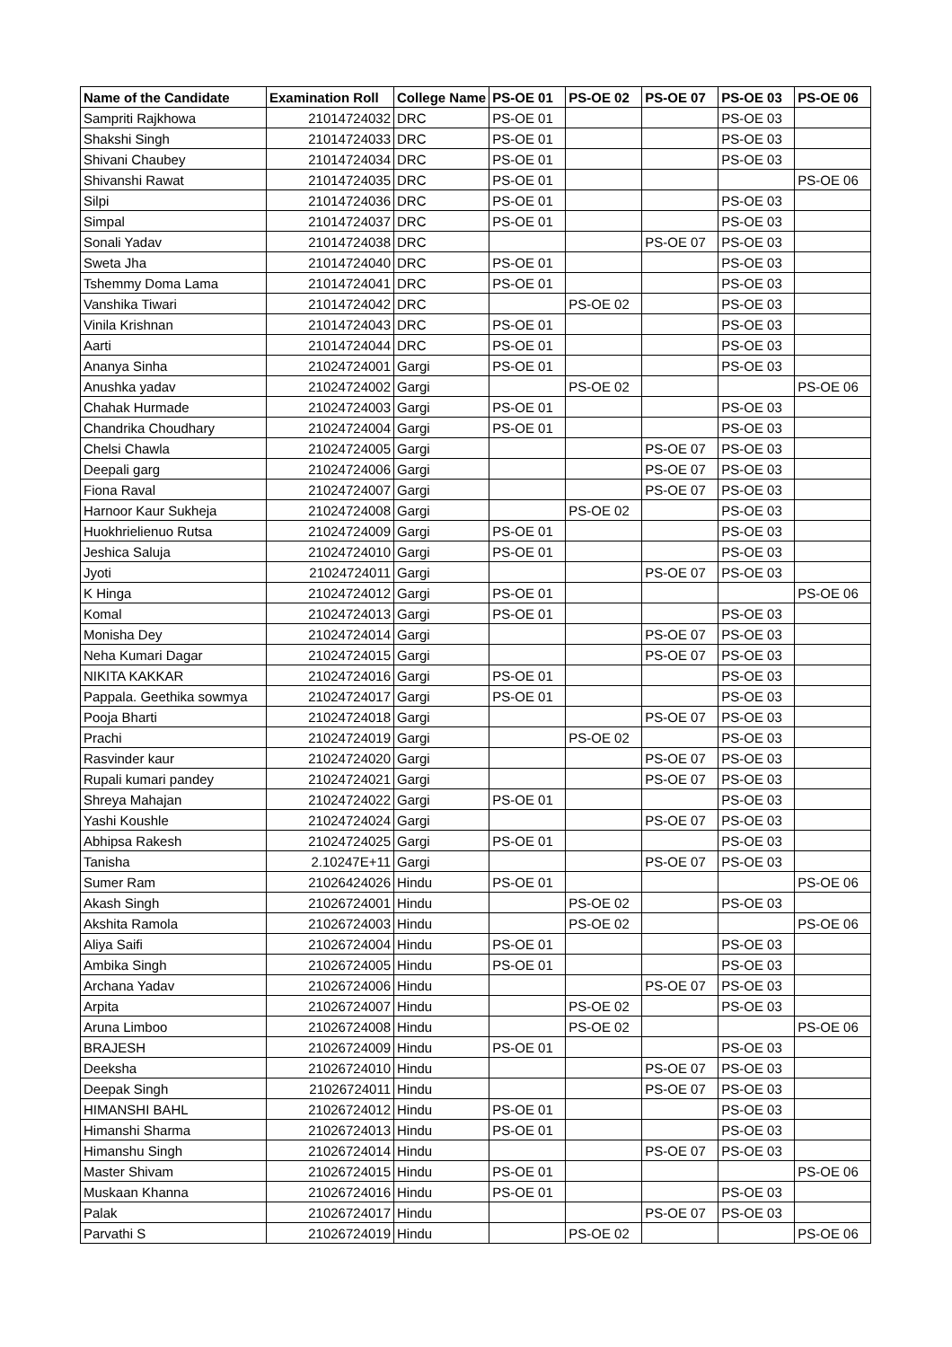| Name of the Candidate | Examination Roll | College Name | PS-OE 01 | PS-OE 02 | PS-OE 07 | PS-OE 03 | PS-OE 06 |
| --- | --- | --- | --- | --- | --- | --- | --- |
| Sampriti Rajkhowa | 21014724032 | DRC | PS-OE 01 | | | PS-OE 03 | |
| Shakshi Singh | 21014724033 | DRC | PS-OE 01 | | | PS-OE 03 | |
| Shivani Chaubey | 21014724034 | DRC | PS-OE 01 | | | PS-OE 03 | |
| Shivanshi Rawat | 21014724035 | DRC | PS-OE 01 | | | | PS-OE 06 |
| Silpi | 21014724036 | DRC | PS-OE 01 | | | PS-OE 03 | |
| Simpal | 21014724037 | DRC | PS-OE 01 | | | PS-OE 03 | |
| Sonali Yadav | 21014724038 | DRC | | | PS-OE 07 | PS-OE 03 | |
| Sweta Jha | 21014724040 | DRC | PS-OE 01 | | | PS-OE 03 | |
| Tshemmy Doma Lama | 21014724041 | DRC | PS-OE 01 | | | PS-OE 03 | |
| Vanshika Tiwari | 21014724042 | DRC | | PS-OE 02 | | PS-OE 03 | |
| Vinila Krishnan | 21014724043 | DRC | PS-OE 01 | | | PS-OE 03 | |
| Aarti | 21014724044 | DRC | PS-OE 01 | | | PS-OE 03 | |
| Ananya Sinha | 21024724001 | Gargi | PS-OE 01 | | | PS-OE 03 | |
| Anushka yadav | 21024724002 | Gargi | | PS-OE 02 | | | PS-OE 06 |
| Chahak Hurmade | 21024724003 | Gargi | PS-OE 01 | | | PS-OE 03 | |
| Chandrika Choudhary | 21024724004 | Gargi | PS-OE 01 | | | PS-OE 03 | |
| Chelsi Chawla | 21024724005 | Gargi | | | PS-OE 07 | PS-OE 03 | |
| Deepali garg | 21024724006 | Gargi | | | PS-OE 07 | PS-OE 03 | |
| Fiona Raval | 21024724007 | Gargi | | | PS-OE 07 | PS-OE 03 | |
| Harnoor Kaur Sukheja | 21024724008 | Gargi | | PS-OE 02 | | PS-OE 03 | |
| Huokhrielienuo Rutsa | 21024724009 | Gargi | PS-OE 01 | | | PS-OE 03 | |
| Jeshica Saluja | 21024724010 | Gargi | PS-OE 01 | | | PS-OE 03 | |
| Jyoti | 21024724011 | Gargi | | | PS-OE 07 | PS-OE 03 | |
| K Hinga | 21024724012 | Gargi | PS-OE 01 | | | | PS-OE 06 |
| Komal | 21024724013 | Gargi | PS-OE 01 | | | PS-OE 03 | |
| Monisha Dey | 21024724014 | Gargi | | | PS-OE 07 | PS-OE 03 | |
| Neha Kumari Dagar | 21024724015 | Gargi | | | PS-OE 07 | PS-OE 03 | |
| NIKITA KAKKAR | 21024724016 | Gargi | PS-OE 01 | | | PS-OE 03 | |
| Pappala. Geethika sowmya | 21024724017 | Gargi | PS-OE 01 | | | PS-OE 03 | |
| Pooja Bharti | 21024724018 | Gargi | | | PS-OE 07 | PS-OE 03 | |
| Prachi | 21024724019 | Gargi | | PS-OE 02 | | PS-OE 03 | |
| Rasvinder kaur | 21024724020 | Gargi | | | PS-OE 07 | PS-OE 03 | |
| Rupali kumari pandey | 21024724021 | Gargi | | | PS-OE 07 | PS-OE 03 | |
| Shreya Mahajan | 21024724022 | Gargi | PS-OE 01 | | | PS-OE 03 | |
| Yashi Koushle | 21024724024 | Gargi | | | PS-OE 07 | PS-OE 03 | |
| Abhipsa Rakesh | 21024724025 | Gargi | PS-OE 01 | | | PS-OE 03 | |
| Tanisha | 2.10247E+11 | Gargi | | | PS-OE 07 | PS-OE 03 | |
| Sumer Ram | 21026424026 | Hindu | PS-OE 01 | | | | PS-OE 06 |
| Akash Singh | 21026724001 | Hindu | | PS-OE 02 | | PS-OE 03 | |
| Akshita Ramola | 21026724003 | Hindu | | PS-OE 02 | | | PS-OE 06 |
| Aliya Saifi | 21026724004 | Hindu | PS-OE 01 | | | PS-OE 03 | |
| Ambika Singh | 21026724005 | Hindu | PS-OE 01 | | | PS-OE 03 | |
| Archana Yadav | 21026724006 | Hindu | | | PS-OE 07 | PS-OE 03 | |
| Arpita | 21026724007 | Hindu | | PS-OE 02 | | PS-OE 03 | |
| Aruna Limboo | 21026724008 | Hindu | | PS-OE 02 | | | PS-OE 06 |
| BRAJESH | 21026724009 | Hindu | PS-OE 01 | | | PS-OE 03 | |
| Deeksha | 21026724010 | Hindu | | | PS-OE 07 | PS-OE 03 | |
| Deepak Singh | 21026724011 | Hindu | | | PS-OE 07 | PS-OE 03 | |
| HIMANSHI BAHL | 21026724012 | Hindu | PS-OE 01 | | | PS-OE 03 | |
| Himanshi Sharma | 21026724013 | Hindu | PS-OE 01 | | | PS-OE 03 | |
| Himanshu Singh | 21026724014 | Hindu | | | PS-OE 07 | PS-OE 03 | |
| Master Shivam | 21026724015 | Hindu | PS-OE 01 | | | | PS-OE 06 |
| Muskaan Khanna | 21026724016 | Hindu | PS-OE 01 | | | PS-OE 03 | |
| Palak | 21026724017 | Hindu | | | PS-OE 07 | PS-OE 03 | |
| Parvathi S | 21026724019 | Hindu | | PS-OE 02 | | | PS-OE 06 |